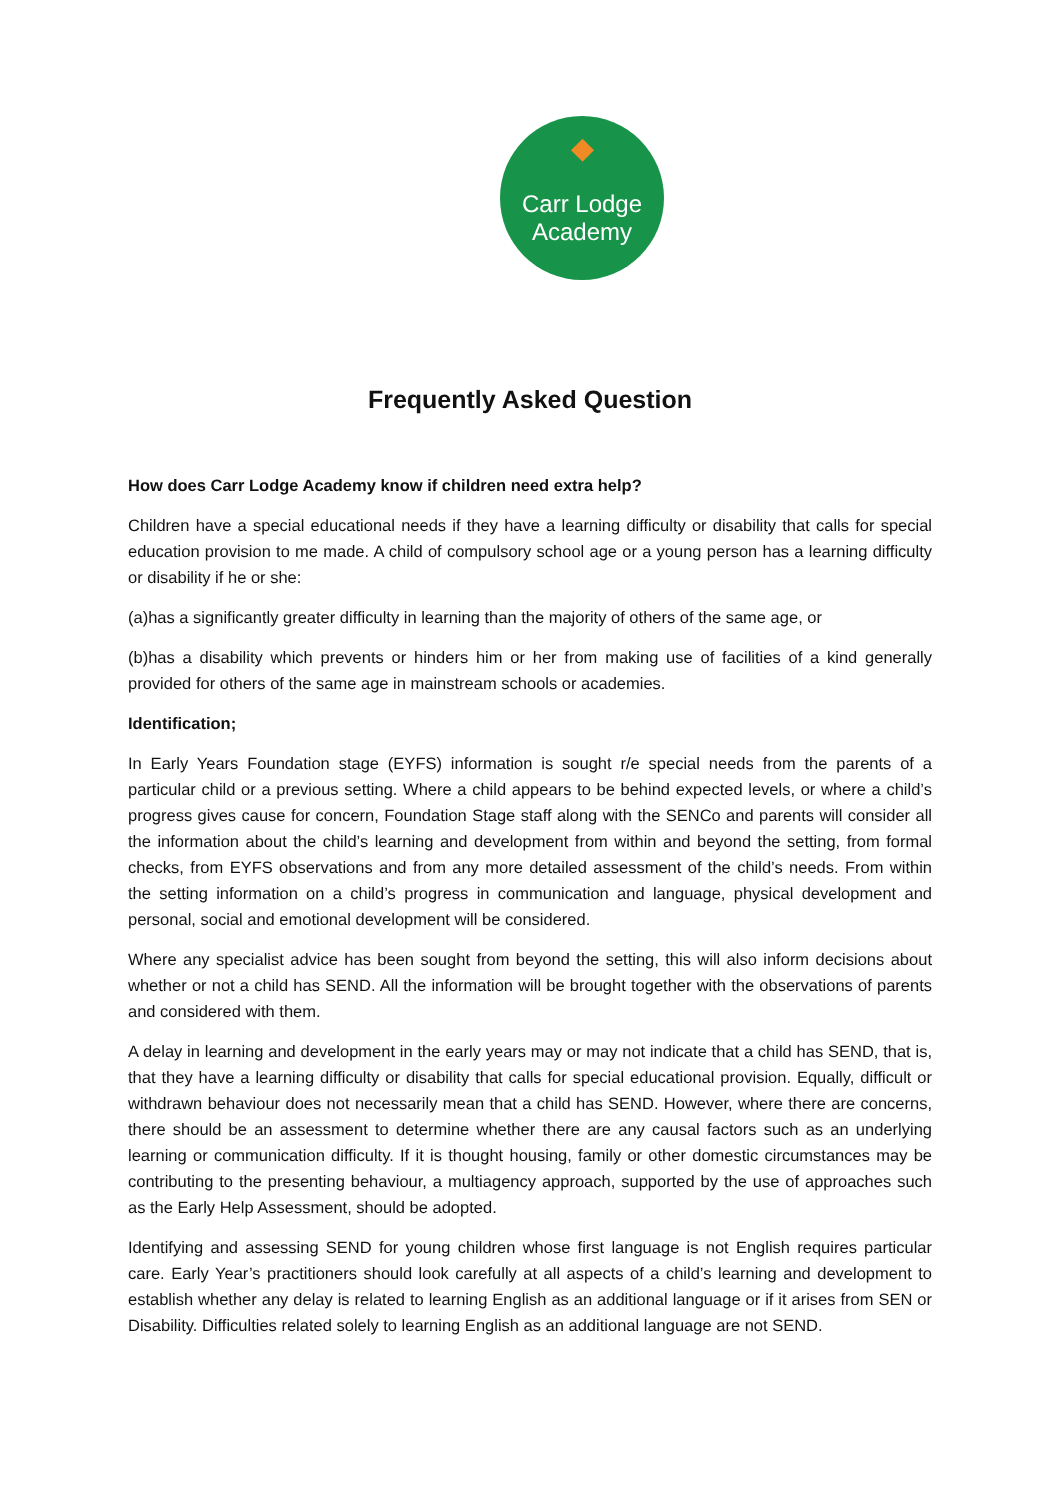◆
Carr Lodge
Academy
Frequently Asked Question
How does Carr Lodge Academy know if children need extra help?
Children have a special educational needs if they have a learning difficulty or disability that calls for special education provision to me made. A child of compulsory school age or a young person has a learning difficulty or disability if he or she:
(a)has a significantly greater difficulty in learning than the majority of others of the same age, or
(b)has a disability which prevents or hinders him or her from making use of facilities of a kind generally provided for others of the same age in mainstream schools or academies.
Identification;
In Early Years Foundation stage (EYFS) information is sought r/e special needs from the parents of a particular child or a previous setting. Where a child appears to be behind expected levels, or where a child’s progress gives cause for concern, Foundation Stage staff along with the SENCo and parents will consider all the information about the child’s learning and development from within and beyond the setting, from formal checks, from EYFS observations and from any more detailed assessment of the child’s needs. From within the setting information on a child’s progress in communication and language, physical development and personal, social and emotional development will be considered.
Where any specialist advice has been sought from beyond the setting, this will also inform decisions about whether or not a child has SEND. All the information will be brought together with the observations of parents and considered with them.
A delay in learning and development in the early years may or may not indicate that a child has SEND, that is, that they have a learning difficulty or disability that calls for special educational provision. Equally, difficult or withdrawn behaviour does not necessarily mean that a child has SEND. However, where there are concerns, there should be an assessment to determine whether there are any causal factors such as an underlying learning or communication difficulty. If it is thought housing, family or other domestic circumstances may be contributing to the presenting behaviour, a multiagency approach, supported by the use of approaches such as the Early Help Assessment, should be adopted.
Identifying and assessing SEND for young children whose first language is not English requires particular care. Early Year’s practitioners should look carefully at all aspects of a child’s learning and development to establish whether any delay is related to learning English as an additional language or if it arises from SEN or Disability. Difficulties related solely to learning English as an additional language are not SEND.